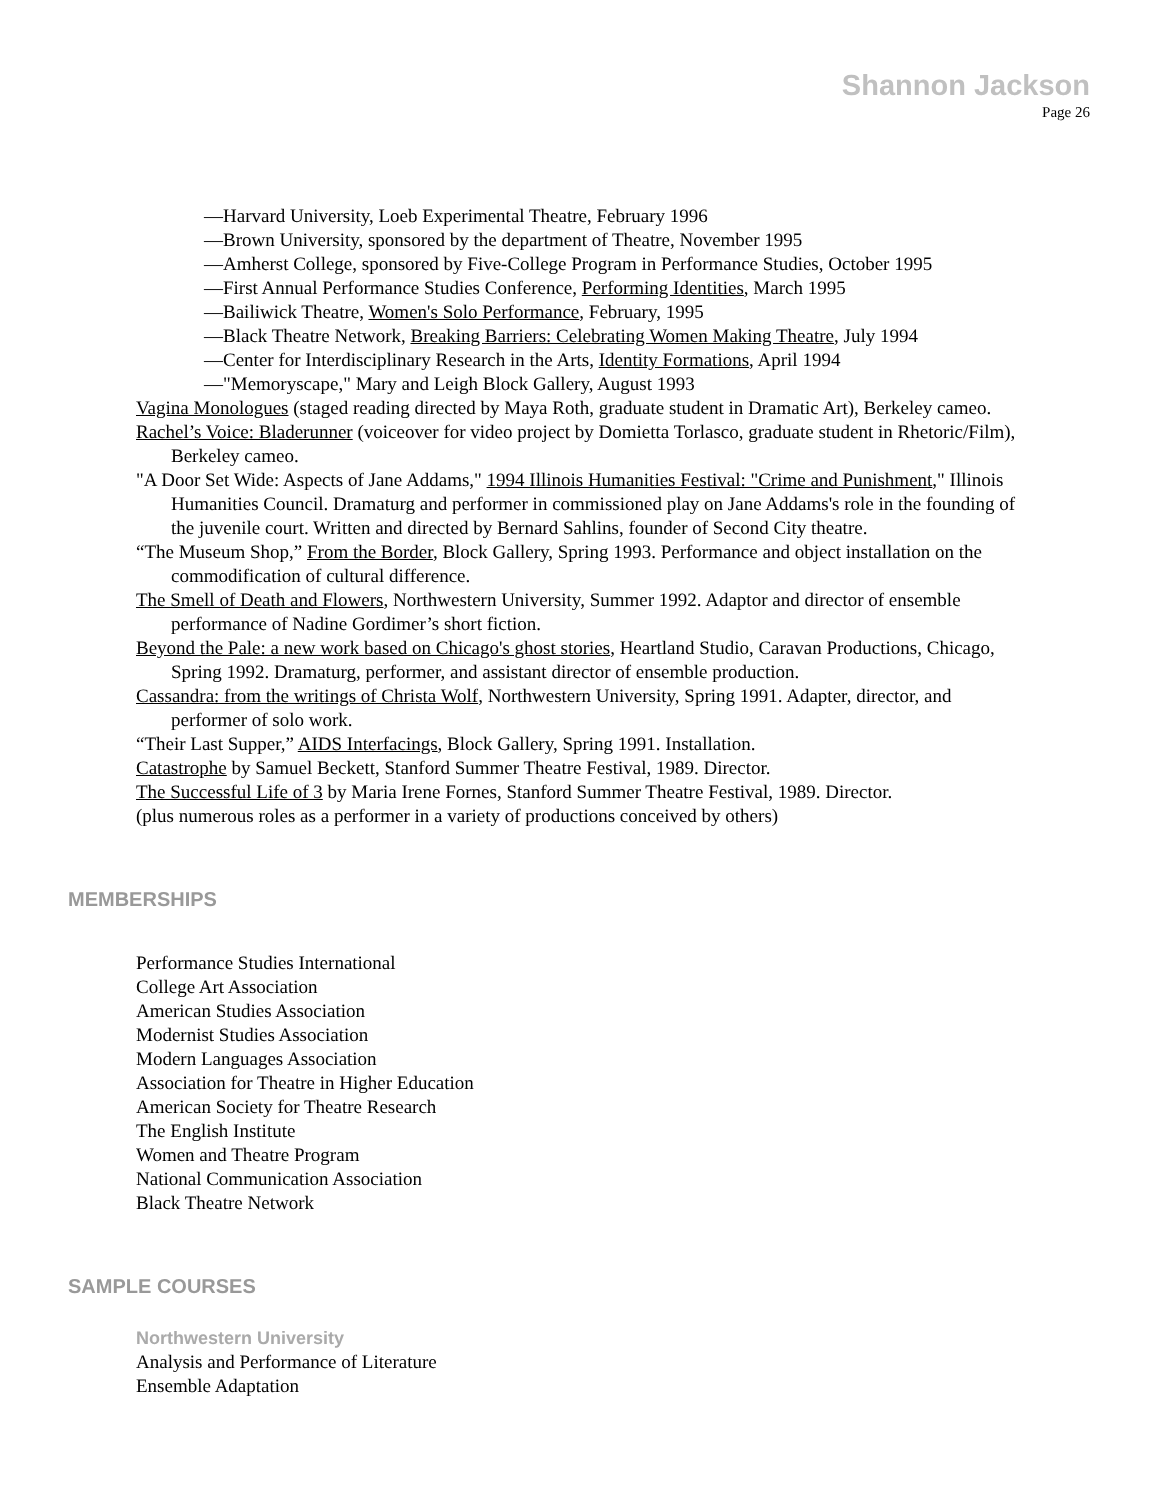Shannon Jackson
Page 26
—Harvard University, Loeb Experimental Theatre, February 1996
—Brown University, sponsored by the department of Theatre, November 1995
—Amherst College, sponsored by Five-College Program in Performance Studies, October 1995
—First Annual Performance Studies Conference, Performing Identities, March 1995
—Bailiwick Theatre, Women's Solo Performance, February, 1995
—Black Theatre Network, Breaking Barriers: Celebrating Women Making Theatre, July 1994
—Center for Interdisciplinary Research in the Arts, Identity Formations, April 1994
—"Memoryscape," Mary and Leigh Block Gallery, August 1993
Vagina Monologues (staged reading directed by Maya Roth, graduate student in Dramatic Art), Berkeley cameo.
Rachel’s Voice: Bladerunner (voiceover for video project by Domietta Torlasco, graduate student in Rhetoric/Film), Berkeley cameo.
"A Door Set Wide: Aspects of Jane Addams," 1994 Illinois Humanities Festival: "Crime and Punishment," Illinois Humanities Council. Dramaturg and performer in commissioned play on Jane Addams's role in the founding of the juvenile court. Written and directed by Bernard Sahlins, founder of Second City theatre.
“The Museum Shop,” From the Border, Block Gallery, Spring 1993. Performance and object installation on the commodification of cultural difference.
The Smell of Death and Flowers, Northwestern University, Summer 1992. Adaptor and director of ensemble performance of Nadine Gordimer’s short fiction.
Beyond the Pale: a new work based on Chicago's ghost stories, Heartland Studio, Caravan Productions, Chicago, Spring 1992. Dramaturg, performer, and assistant director of ensemble production.
Cassandra: from the writings of Christa Wolf, Northwestern University, Spring 1991. Adapter, director, and performer of solo work.
“Their Last Supper,” AIDS Interfacings, Block Gallery, Spring 1991. Installation.
Catastrophe by Samuel Beckett, Stanford Summer Theatre Festival, 1989. Director.
The Successful Life of 3 by Maria Irene Fornes, Stanford Summer Theatre Festival, 1989. Director.
(plus numerous roles as a performer in a variety of productions conceived by others)
MEMBERSHIPS
Performance Studies International
College Art Association
American Studies Association
Modernist Studies Association
Modern Languages Association
Association for Theatre in Higher Education
American Society for Theatre Research
The English Institute
Women and Theatre Program
National Communication Association
Black Theatre Network
SAMPLE COURSES
Northwestern University
Analysis and Performance of Literature
Ensemble Adaptation